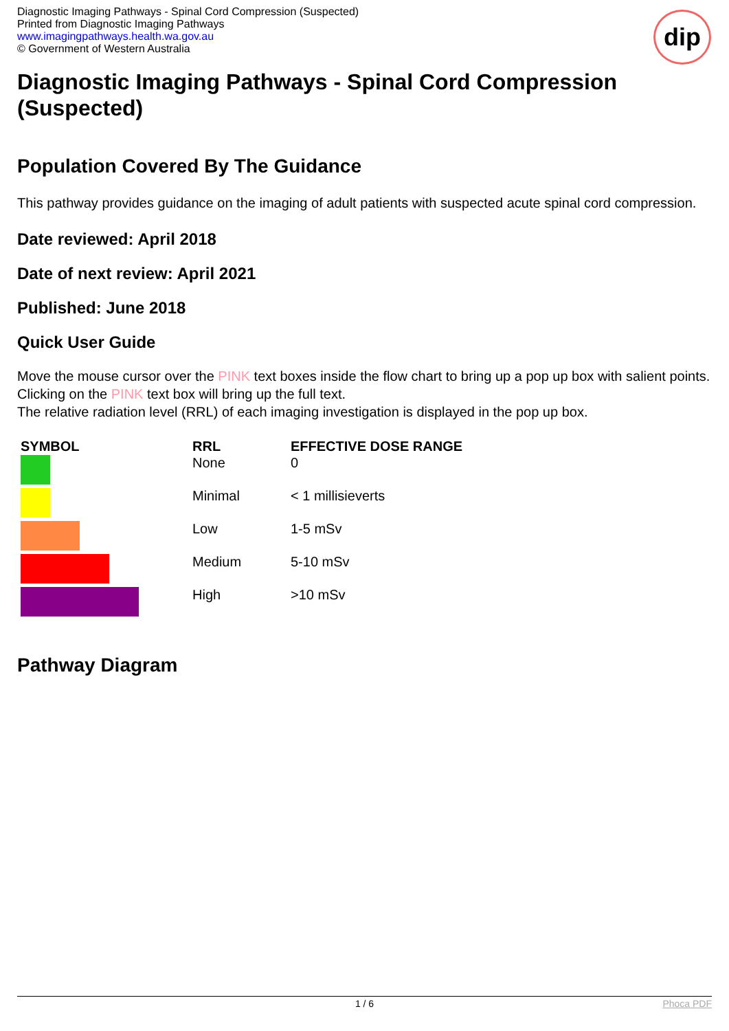Diagnostic Imaging Pathways - Spinal Cord Compression (Suspected)
Printed from Diagnostic Imaging Pathways
www.imagingpathways.health.wa.gov.au
© Government of Western Australia
dip
Diagnostic Imaging Pathways - Spinal Cord Compression (Suspected)
Population Covered By The Guidance
This pathway provides guidance on the imaging of adult patients with suspected acute spinal cord compression.
Date reviewed: April 2018
Date of next review: April 2021
Published: June 2018
Quick User Guide
Move the mouse cursor over the PINK text boxes inside the flow chart to bring up a pop up box with salient points.
Clicking on the PINK text box will bring up the full text.
The relative radiation level (RRL) of each imaging investigation is displayed in the pop up box.
| SYMBOL | RRL | EFFECTIVE DOSE RANGE |
| --- | --- | --- |
| | None | 0 |
| | Minimal | < 1 millisieverts |
| | Low | 1-5 mSv |
| | Medium | 5-10 mSv |
| | High | >10 mSv |
Pathway Diagram
1 / 6 Phoca PDF